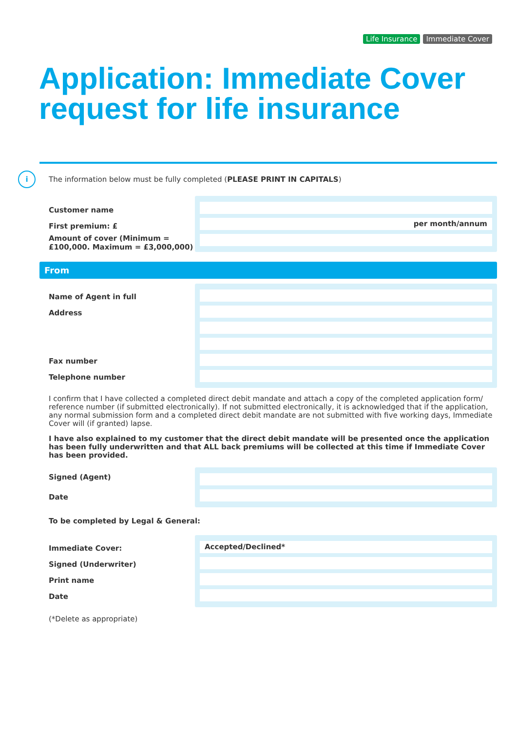Life Insurance Immediate Cover
Application: Immediate Cover
request for life insurance
i
The information below must be fully completed (PLEASE PRINT IN CAPITALS)
Customer name
First premium: £
Amount of cover (Minimum = £100,000. Maximum = £3,000,000)
per month/annum
From
Name of Agent in full
Address
Fax number
Telephone number
I confirm that I have collected a completed direct debit mandate and attach a copy of the completed application form/ reference number (if submitted electronically). If not submitted electronically, it is acknowledged that if the application, any normal submission form and a completed direct debit mandate are not submitted with five working days, Immediate Cover will (if granted) lapse.
I have also explained to my customer that the direct debit mandate will be presented once the application has been fully underwritten and that ALL back premiums will be collected at this time if Immediate Cover has been provided.
Signed (Agent)
Date
To be completed by Legal & General:
Immediate Cover:
Signed (Underwriter)
Print name
Date
Accepted/Declined*
(*Delete as appropriate)